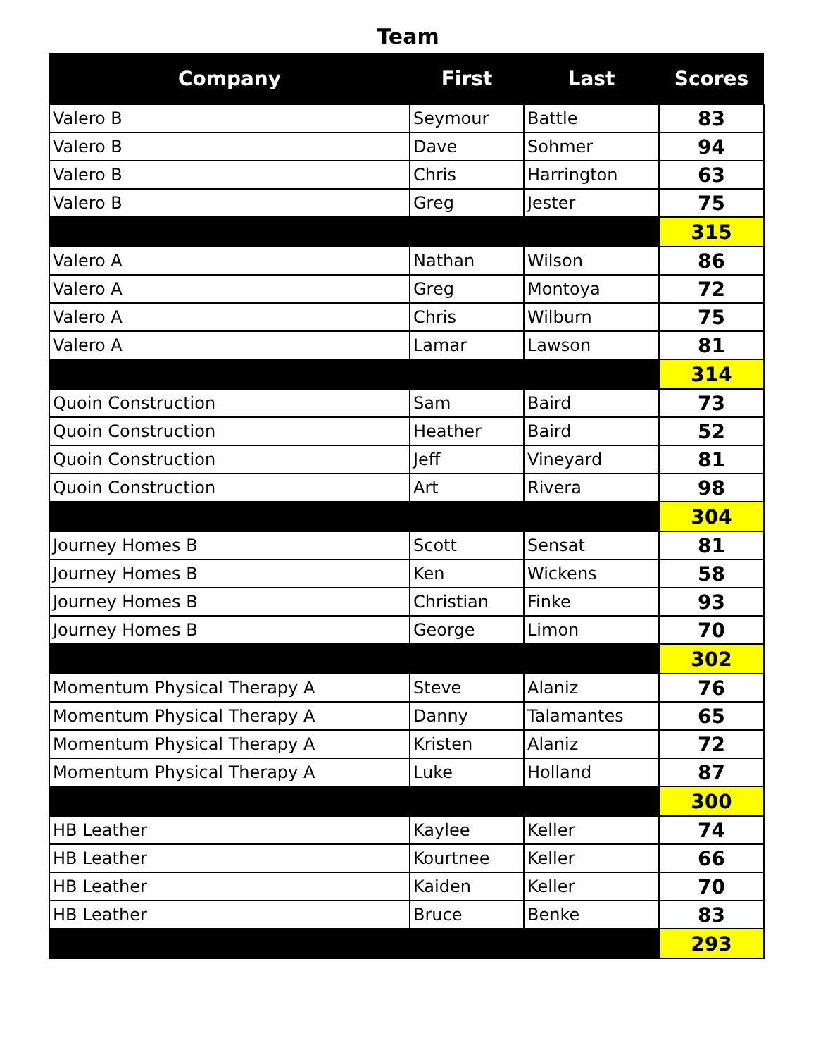Team
| Company | First | Last | Scores |
| --- | --- | --- | --- |
| Valero B | Seymour | Battle | 83 |
| Valero B | Dave | Sohmer | 94 |
| Valero B | Chris | Harrington | 63 |
| Valero B | Greg | Jester | 75 |
| | | | 315 |
| Valero A | Nathan | Wilson | 86 |
| Valero A | Greg | Montoya | 72 |
| Valero A | Chris | Wilburn | 75 |
| Valero A | Lamar | Lawson | 81 |
| | | | 314 |
| Quoin Construction | Sam | Baird | 73 |
| Quoin Construction | Heather | Baird | 52 |
| Quoin Construction | Jeff | Vineyard | 81 |
| Quoin Construction | Art | Rivera | 98 |
| | | | 304 |
| Journey Homes B | Scott | Sensat | 81 |
| Journey Homes B | Ken | Wickens | 58 |
| Journey Homes B | Christian | Finke | 93 |
| Journey Homes B | George | Limon | 70 |
| | | | 302 |
| Momentum Physical Therapy A | Steve | Alaniz | 76 |
| Momentum Physical Therapy A | Danny | Talamantes | 65 |
| Momentum Physical Therapy A | Kristen | Alaniz | 72 |
| Momentum Physical Therapy A | Luke | Holland | 87 |
| | | | 300 |
| HB Leather | Kaylee | Keller | 74 |
| HB Leather | Kourtnee | Keller | 66 |
| HB Leather | Kaiden | Keller | 70 |
| HB Leather | Bruce | Benke | 83 |
| | | | 293 |